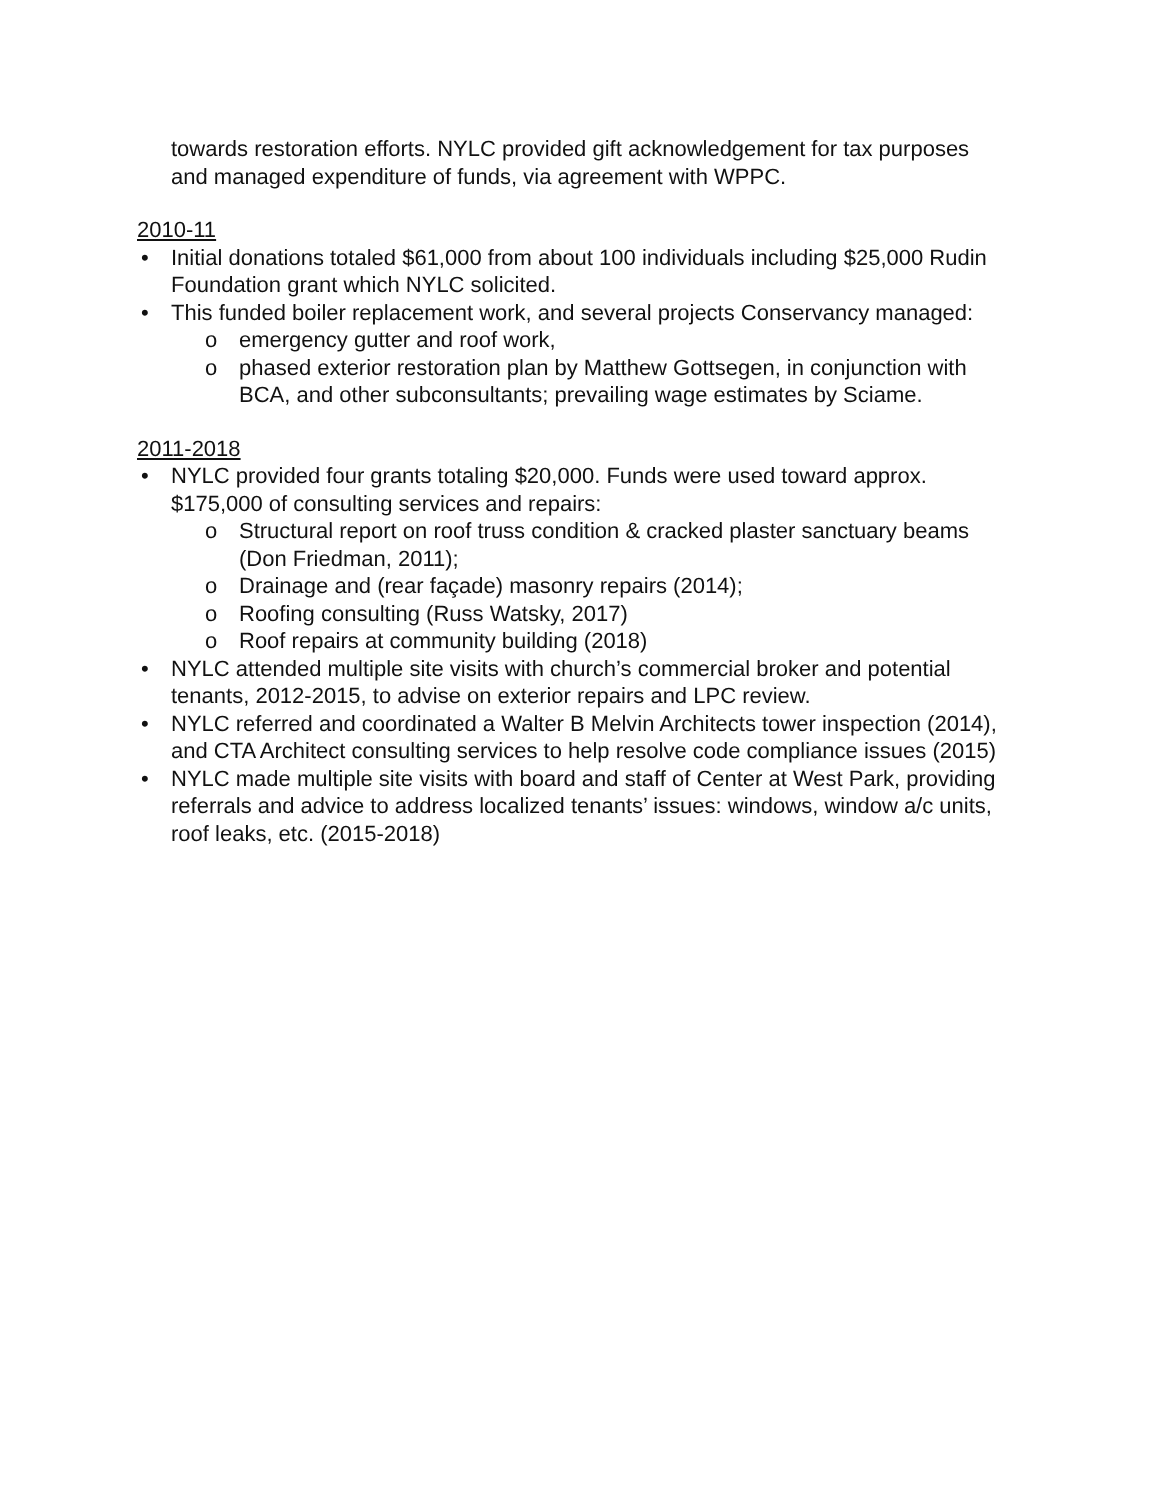towards restoration efforts. NYLC provided gift acknowledgement for tax purposes and managed expenditure of funds, via agreement with WPPC.
2010-11
• Initial donations totaled $61,000 from about 100 individuals including $25,000 Rudin Foundation grant which NYLC solicited.
• This funded boiler replacement work, and several projects Conservancy managed:
o emergency gutter and roof work,
o phased exterior restoration plan by Matthew Gottsegen, in conjunction with BCA, and other subconsultants; prevailing wage estimates by Sciame.
2011-2018
• NYLC provided four grants totaling $20,000. Funds were used toward approx. $175,000 of consulting services and repairs:
o Structural report on roof truss condition & cracked plaster sanctuary beams (Don Friedman, 2011);
o Drainage and (rear façade) masonry repairs (2014);
o Roofing consulting (Russ Watsky, 2017)
o Roof repairs at community building (2018)
• NYLC attended multiple site visits with church’s commercial broker and potential tenants, 2012-2015, to advise on exterior repairs and LPC review.
• NYLC referred and coordinated a Walter B Melvin Architects tower inspection (2014), and CTA Architect consulting services to help resolve code compliance issues (2015)
• NYLC made multiple site visits with board and staff of Center at West Park, providing referrals and advice to address localized tenants’ issues: windows, window a/c units, roof leaks, etc. (2015-2018)